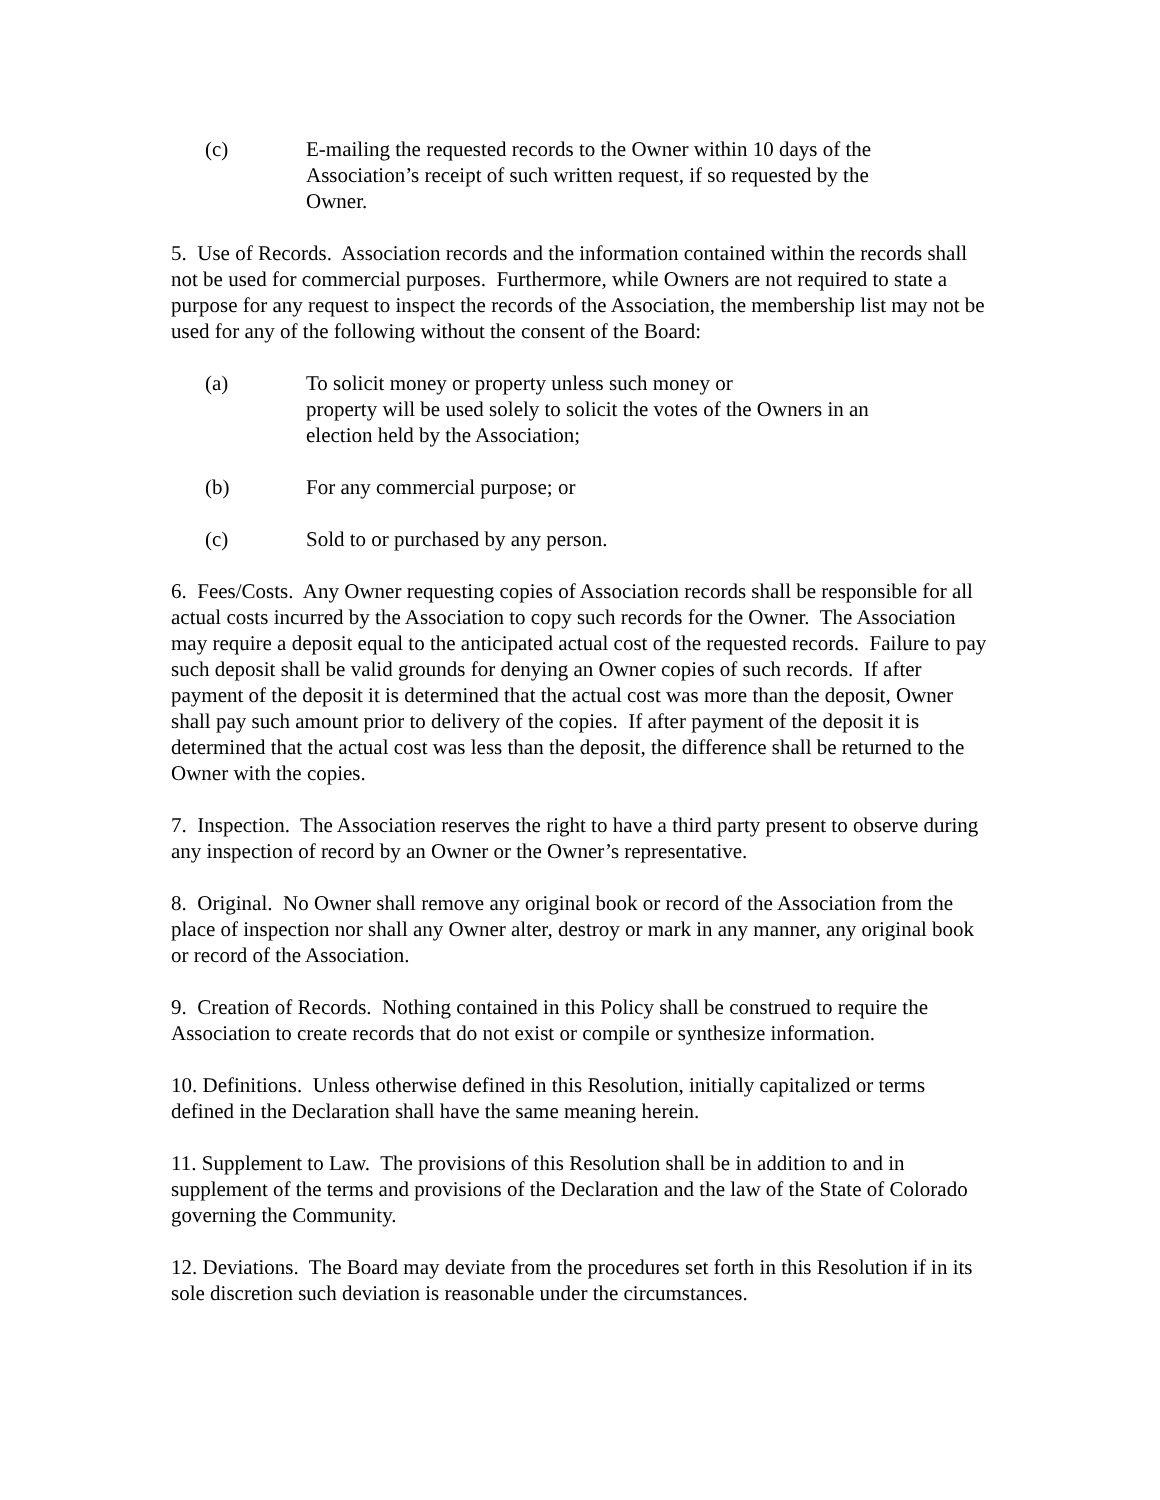(c) E-mailing the requested records to the Owner within 10 days of the Association’s receipt of such written request, if so requested by the Owner.
5. Use of Records. Association records and the information contained within the records shall not be used for commercial purposes. Furthermore, while Owners are not required to state a purpose for any request to inspect the records of the Association, the membership list may not be used for any of the following without the consent of the Board:
(a) To solicit money or property unless such money or
property will be used solely to solicit the votes of the Owners in an election held by the Association;
(b) For any commercial purpose; or
(c) Sold to or purchased by any person.
6. Fees/Costs. Any Owner requesting copies of Association records shall be responsible for all actual costs incurred by the Association to copy such records for the Owner. The Association may require a deposit equal to the anticipated actual cost of the requested records. Failure to pay such deposit shall be valid grounds for denying an Owner copies of such records. If after payment of the deposit it is determined that the actual cost was more than the deposit, Owner shall pay such amount prior to delivery of the copies. If after payment of the deposit it is determined that the actual cost was less than the deposit, the difference shall be returned to the Owner with the copies.
7. Inspection. The Association reserves the right to have a third party present to observe during any inspection of record by an Owner or the Owner’s representative.
8. Original. No Owner shall remove any original book or record of the Association from the place of inspection nor shall any Owner alter, destroy or mark in any manner, any original book or record of the Association.
9. Creation of Records. Nothing contained in this Policy shall be construed to require the Association to create records that do not exist or compile or synthesize information.
10. Definitions. Unless otherwise defined in this Resolution, initially capitalized or terms defined in the Declaration shall have the same meaning herein.
11. Supplement to Law. The provisions of this Resolution shall be in addition to and in supplement of the terms and provisions of the Declaration and the law of the State of Colorado governing the Community.
12. Deviations. The Board may deviate from the procedures set forth in this Resolution if in its sole discretion such deviation is reasonable under the circumstances.